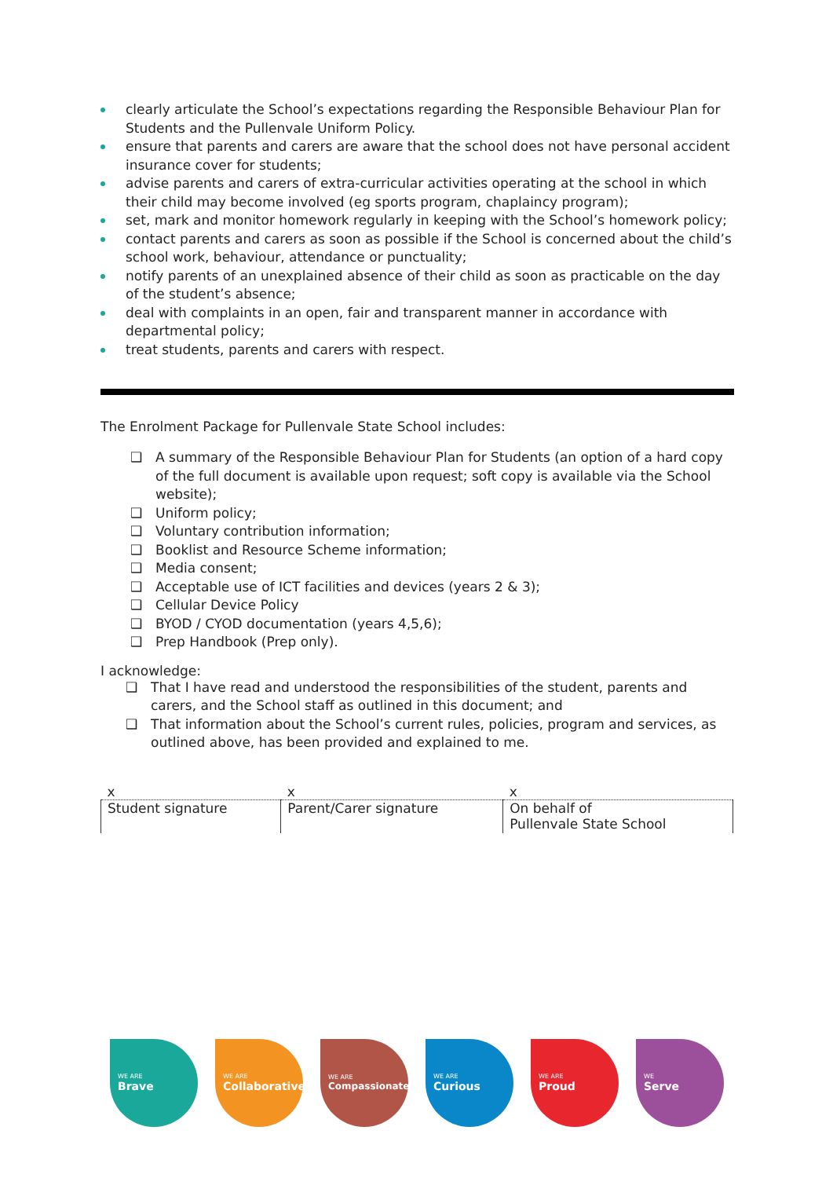clearly articulate the School’s expectations regarding the Responsible Behaviour Plan for Students and the Pullenvale Uniform Policy.
ensure that parents and carers are aware that the school does not have personal accident insurance cover for students;
advise parents and carers of extra-curricular activities operating at the school in which their child may become involved (eg sports program, chaplaincy program);
set, mark and monitor homework regularly in keeping with the School’s homework policy;
contact parents and carers as soon as possible if the School is concerned about the child’s school work, behaviour, attendance or punctuality;
notify parents of an unexplained absence of their child as soon as practicable on the day of the student’s absence;
deal with complaints in an open, fair and transparent manner in accordance with departmental policy;
treat students, parents and carers with respect.
The Enrolment Package for Pullenvale State School includes:
❑ A summary of the Responsible Behaviour Plan for Students (an option of a hard copy of the full document is available upon request; soft copy is available via the School website);
❑ Uniform policy;
❑ Voluntary contribution information;
❑ Booklist and Resource Scheme information;
❑ Media consent;
❑ Acceptable use of ICT facilities and devices (years 2 & 3);
❑ Cellular Device Policy
❑ BYOD / CYOD documentation (years 4,5,6);
❑ Prep Handbook (Prep only).
I acknowledge:
❑ That I have read and understood the responsibilities of the student, parents and carers, and the School staff as outlined in this document; and
❑ That information about the School’s current rules, policies, program and services, as outlined above, has been provided and explained to me.
| x | x | x |
| Student signature | Parent/Carer signature | On behalf of Pullenvale State School |
WE ARE
Brave
WE ARE
Collaborative
WE ARE
Compassionate
WE ARE
Curious
WE ARE
Proud
WE
Serve